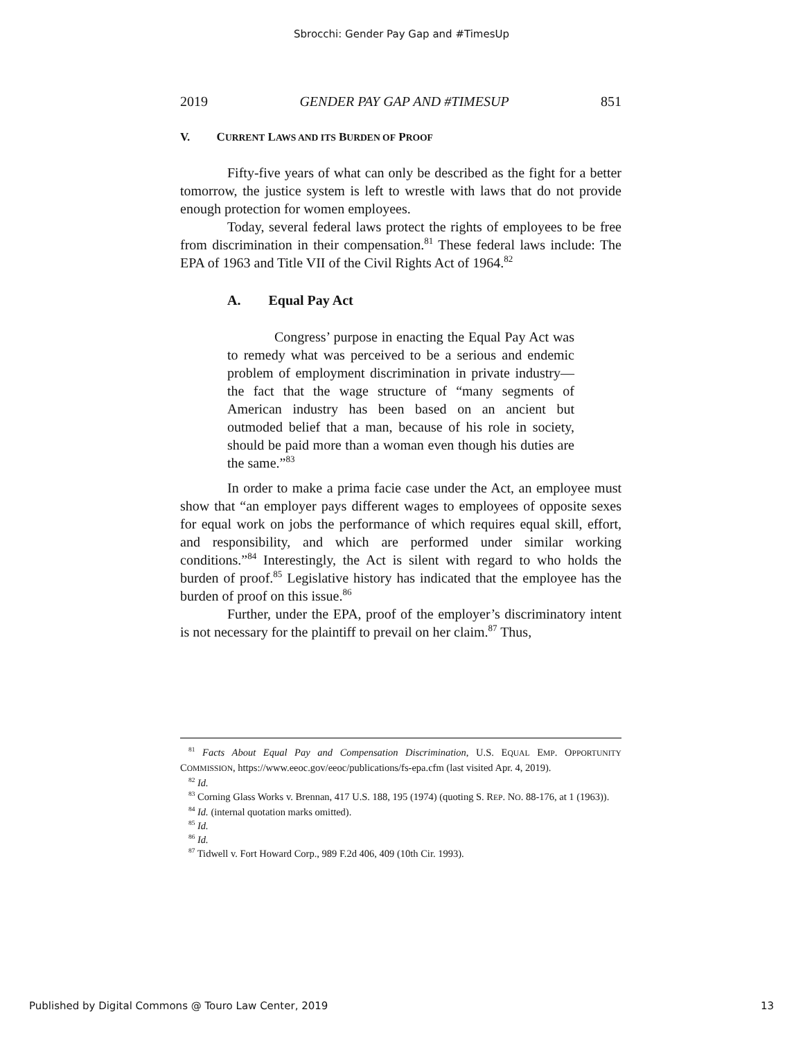Sbrocchi: Gender Pay Gap and #TimesUp
2019 GENDER PAY GAP AND #TIMESUP 851
V. CURRENT LAWS AND ITS BURDEN OF PROOF
Fifty-five years of what can only be described as the fight for a better tomorrow, the justice system is left to wrestle with laws that do not provide enough protection for women employees.
Today, several federal laws protect the rights of employees to be free from discrimination in their compensation.<sup>81</sup> These federal laws include: The EPA of 1963 and Title VII of the Civil Rights Act of 1964.<sup>82</sup>
A. Equal Pay Act
Congress’ purpose in enacting the Equal Pay Act was to remedy what was perceived to be a serious and endemic problem of employment discrimination in private industry—the fact that the wage structure of “many segments of American industry has been based on an ancient but outmoded belief that a man, because of his role in society, should be paid more than a woman even though his duties are the same.”<sup>83</sup>
In order to make a prima facie case under the Act, an employee must show that “an employer pays different wages to employees of opposite sexes for equal work on jobs the performance of which requires equal skill, effort, and responsibility, and which are performed under similar working conditions.”<sup>84</sup> Interestingly, the Act is silent with regard to who holds the burden of proof.<sup>85</sup> Legislative history has indicated that the employee has the burden of proof on this issue.<sup>86</sup>
Further, under the EPA, proof of the employer’s discriminatory intent is not necessary for the plaintiff to prevail on her claim.<sup>87</sup> Thus,
<sup>81</sup> Facts About Equal Pay and Compensation Discrimination, U.S. EQUAL EMP. OPPORTUNITY COMMISSION, https://www.eeoc.gov/eeoc/publications/fs-epa.cfm (last visited Apr. 4, 2019).
<sup>82</sup> Id.
<sup>83</sup> Corning Glass Works v. Brennan, 417 U.S. 188, 195 (1974) (quoting S. REP. NO. 88-176, at 1 (1963)).
<sup>84</sup> Id. (internal quotation marks omitted).
<sup>85</sup> Id.
<sup>86</sup> Id.
<sup>87</sup> Tidwell v. Fort Howard Corp., 989 F.2d 406, 409 (10th Cir. 1993).
Published by Digital Commons @ Touro Law Center, 2019 13